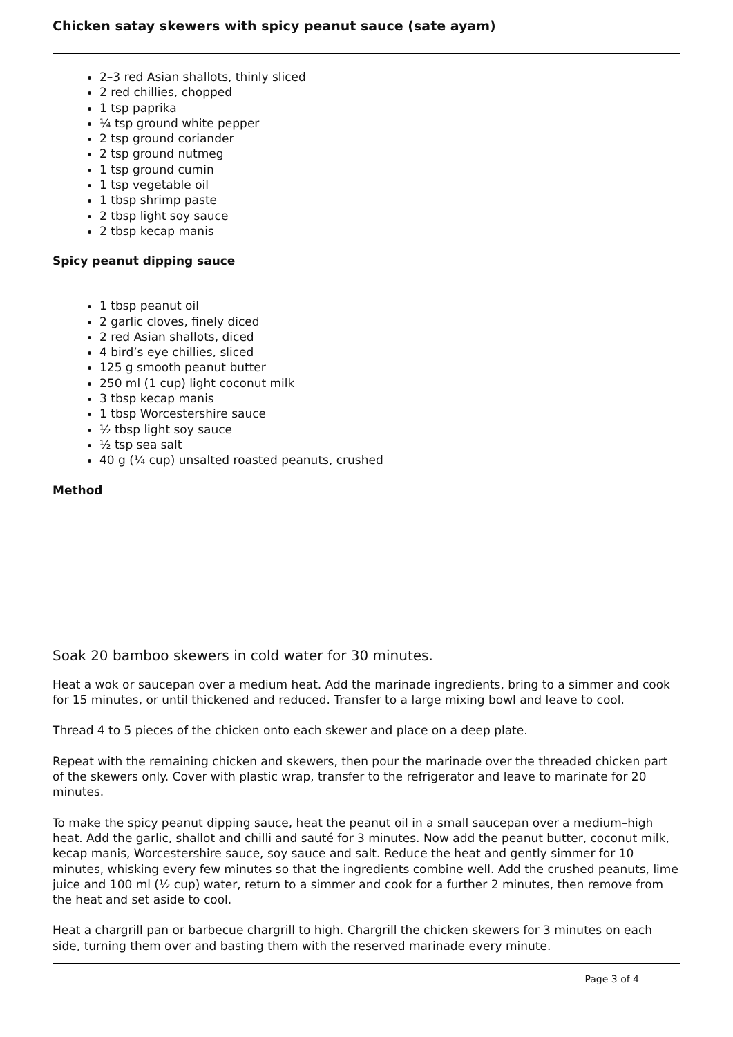Chicken satay skewers with spicy peanut sauce (sate ayam)
2–3 red Asian shallots, thinly sliced
2 red chillies, chopped
1 tsp paprika
¼ tsp ground white pepper
2 tsp ground coriander
2 tsp ground nutmeg
1 tsp ground cumin
1 tsp vegetable oil
1 tbsp shrimp paste
2 tbsp light soy sauce
2 tbsp kecap manis
Spicy peanut dipping sauce
1 tbsp peanut oil
2 garlic cloves, finely diced
2 red Asian shallots, diced
4 bird’s eye chillies, sliced
125 g smooth peanut butter
250 ml (1 cup) light coconut milk
3 tbsp kecap manis
1 tbsp Worcestershire sauce
½ tbsp light soy sauce
½ tsp sea salt
40 g (¼ cup) unsalted roasted peanuts, crushed
Method
Soak 20 bamboo skewers in cold water for 30 minutes.
Heat a wok or saucepan over a medium heat. Add the marinade ingredients, bring to a simmer and cook for 15 minutes, or until thickened and reduced. Transfer to a large mixing bowl and leave to cool.
Thread 4 to 5 pieces of the chicken onto each skewer and place on a deep plate.
Repeat with the remaining chicken and skewers, then pour the marinade over the threaded chicken part of the skewers only. Cover with plastic wrap, transfer to the refrigerator and leave to marinate for 20 minutes.
To make the spicy peanut dipping sauce, heat the peanut oil in a small saucepan over a medium–high heat. Add the garlic, shallot and chilli and sauté for 3 minutes. Now add the peanut butter, coconut milk, kecap manis, Worcestershire sauce, soy sauce and salt. Reduce the heat and gently simmer for 10 minutes, whisking every few minutes so that the ingredients combine well. Add the crushed peanuts, lime juice and 100 ml (½ cup) water, return to a simmer and cook for a further 2 minutes, then remove from the heat and set aside to cool.
Heat a chargrill pan or barbecue chargrill to high. Chargrill the chicken skewers for 3 minutes on each side, turning them over and basting them with the reserved marinade every minute.
Page 3 of 4